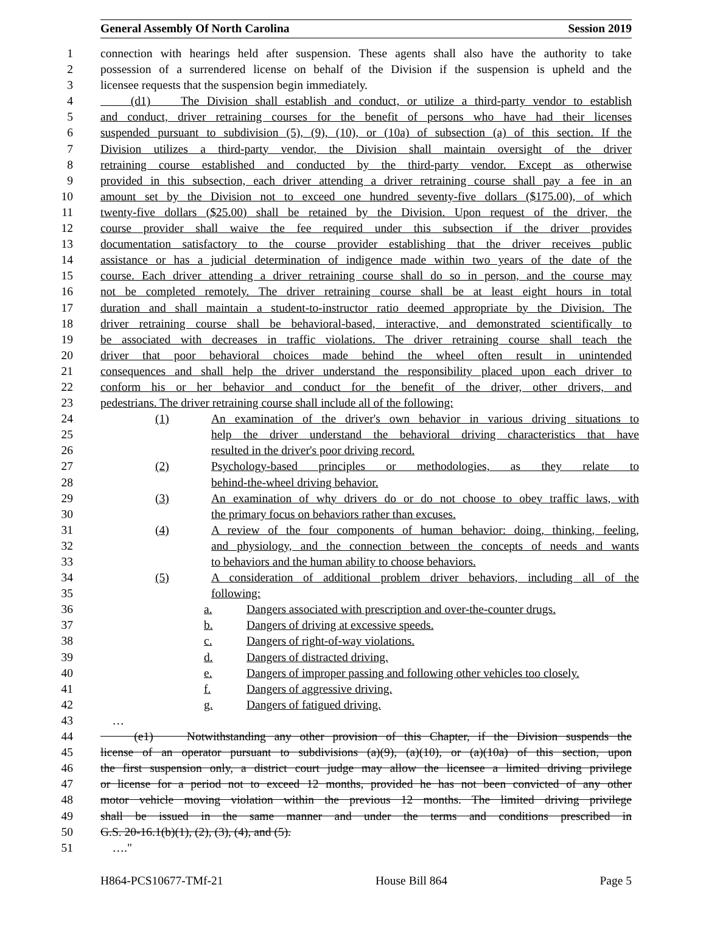General Assembly Of North Carolina Session 2019
1 connection with hearings held after suspension. These agents shall also have the authority to take
2 possession of a surrendered license on behalf of the Division if the suspension is upheld and the
3 licensee requests that the suspension begin immediately.
4 (d1) The Division shall establish and conduct, or utilize a third-party vendor to establish
5 and conduct, driver retraining courses for the benefit of persons who have had their licenses
6 suspended pursuant to subdivision (5), (9), (10), or (10a) of subsection (a) of this section. If the
7 Division utilizes a third-party vendor, the Division shall maintain oversight of the driver
8 retraining course established and conducted by the third-party vendor. Except as otherwise
9 provided in this subsection, each driver attending a driver retraining course shall pay a fee in an
10 amount set by the Division not to exceed one hundred seventy-five dollars ($175.00), of which
11 twenty-five dollars ($25.00) shall be retained by the Division. Upon request of the driver, the
12 course provider shall waive the fee required under this subsection if the driver provides
13 documentation satisfactory to the course provider establishing that the driver receives public
14 assistance or has a judicial determination of indigence made within two years of the date of the
15 course. Each driver attending a driver retraining course shall do so in person, and the course may
16 not be completed remotely. The driver retraining course shall be at least eight hours in total
17 duration and shall maintain a student-to-instructor ratio deemed appropriate by the Division. The
18 driver retraining course shall be behavioral-based, interactive, and demonstrated scientifically to
19 be associated with decreases in traffic violations. The driver retraining course shall teach the
20 driver that poor behavioral choices made behind the wheel often result in unintended
21 consequences and shall help the driver understand the responsibility placed upon each driver to
22 conform his or her behavior and conduct for the benefit of the driver, other drivers, and
23 pedestrians. The driver retraining course shall include all of the following:
24 (1) An examination of the driver's own behavior in various driving situations to
25 help the driver understand the behavioral driving characteristics that have
26 resulted in the driver's poor driving record.
27 (2) Psychology-based principles or methodologies, as they relate to
28 behind-the-wheel driving behavior.
29 (3) An examination of why drivers do or do not choose to obey traffic laws, with
30 the primary focus on behaviors rather than excuses.
31 (4) A review of the four components of human behavior: doing, thinking, feeling,
32 and physiology, and the connection between the concepts of needs and wants
33 to behaviors and the human ability to choose behaviors.
34 (5) A consideration of additional problem driver behaviors, including all of the
35 following:
36 a. Dangers associated with prescription and over-the-counter drugs.
37 b. Dangers of driving at excessive speeds.
38 c. Dangers of right-of-way violations.
39 d. Dangers of distracted driving.
40 e. Dangers of improper passing and following other vehicles too closely.
41 f. Dangers of aggressive driving.
42 g. Dangers of fatigued driving.
43 …
44 (e1) Notwithstanding any other provision of this Chapter, if the Division suspends the
45 license of an operator pursuant to subdivisions (a)(9), (a)(10), or (a)(10a) of this section, upon
46 the first suspension only, a district court judge may allow the licensee a limited driving privilege
47 or license for a period not to exceed 12 months, provided he has not been convicted of any other
48 motor vehicle moving violation within the previous 12 months. The limited driving privilege
49 shall be issued in the same manner and under the terms and conditions prescribed in
50 G.S. 20-16.1(b)(1), (2), (3), (4), and (5).
51 …."
H864-PCS10677-TMf-21 House Bill 864 Page 5